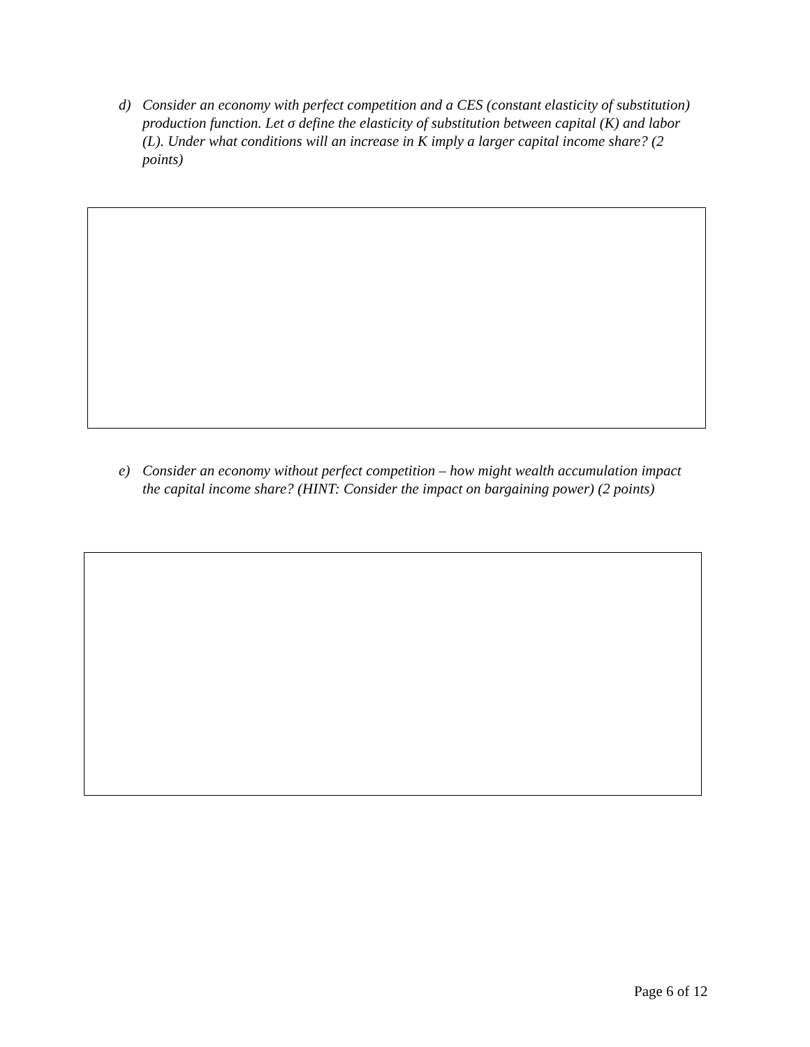d) Consider an economy with perfect competition and a CES (constant elasticity of substitution) production function. Let σ define the elasticity of substitution between capital (K) and labor (L). Under what conditions will an increase in K imply a larger capital income share? (2 points)
e) Consider an economy without perfect competition – how might wealth accumulation impact the capital income share? (HINT: Consider the impact on bargaining power) (2 points)
Page 6 of 12